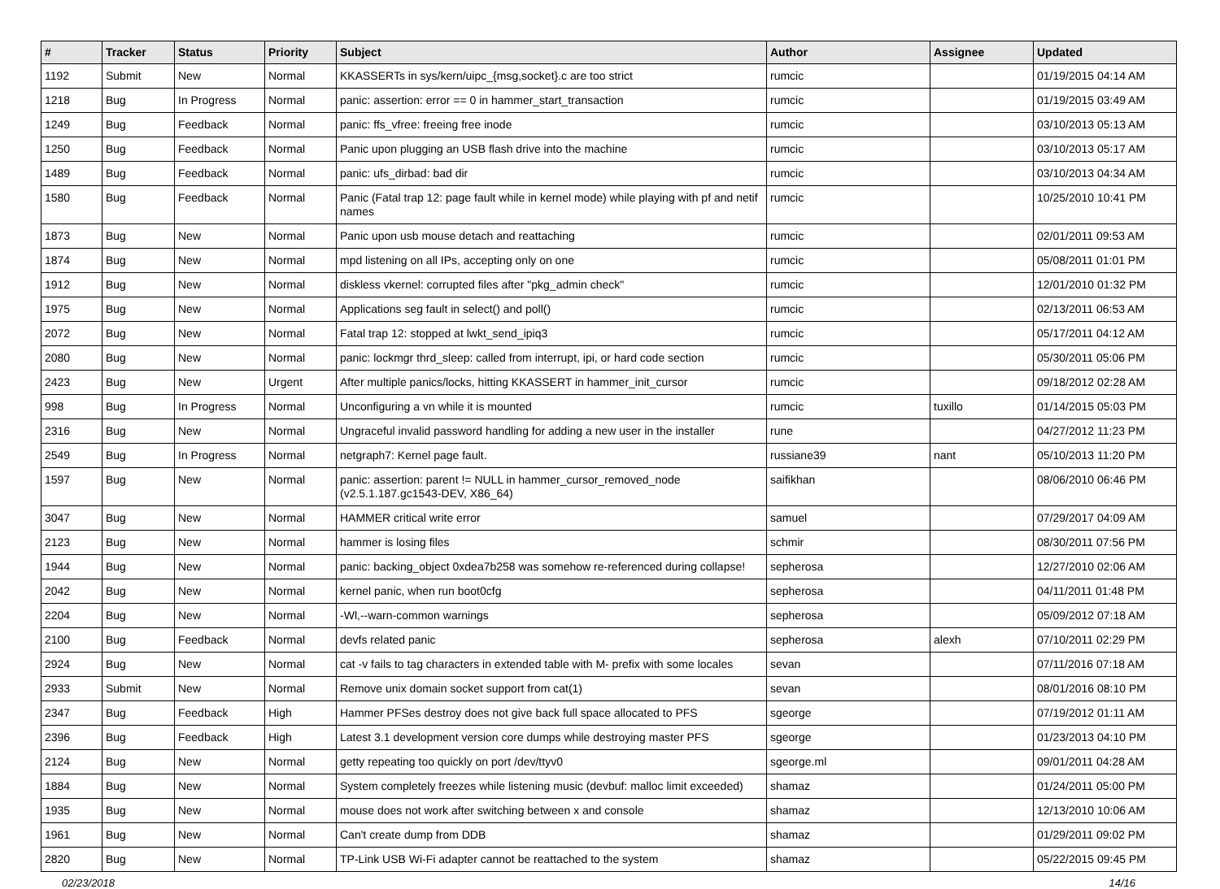| # | Tracker | Status | Priority | Subject | Author | Assignee | Updated |
| --- | --- | --- | --- | --- | --- | --- | --- |
| 1192 | Submit | New | Normal | KKASSERTs in sys/kern/uipc_{msg,socket}.c are too strict | rumcic | | 01/19/2015 04:14 AM |
| 1218 | Bug | In Progress | Normal | panic: assertion: error == 0 in hammer_start_transaction | rumcic | | 01/19/2015 03:49 AM |
| 1249 | Bug | Feedback | Normal | panic: ffs_vfree: freeing free inode | rumcic | | 03/10/2013 05:13 AM |
| 1250 | Bug | Feedback | Normal | Panic upon plugging an USB flash drive into the machine | rumcic | | 03/10/2013 05:17 AM |
| 1489 | Bug | Feedback | Normal | panic: ufs_dirbad: bad dir | rumcic | | 03/10/2013 04:34 AM |
| 1580 | Bug | Feedback | Normal | Panic (Fatal trap 12: page fault while in kernel mode) while playing with pf and netif names | rumcic | | 10/25/2010 10:41 PM |
| 1873 | Bug | New | Normal | Panic upon usb mouse detach and reattaching | rumcic | | 02/01/2011 09:53 AM |
| 1874 | Bug | New | Normal | mpd listening on all IPs, accepting only on one | rumcic | | 05/08/2011 01:01 PM |
| 1912 | Bug | New | Normal | diskless vkernel: corrupted files after "pkg_admin check" | rumcic | | 12/01/2010 01:32 PM |
| 1975 | Bug | New | Normal | Applications seg fault in select() and poll() | rumcic | | 02/13/2011 06:53 AM |
| 2072 | Bug | New | Normal | Fatal trap 12: stopped at lwkt_send_ipiq3 | rumcic | | 05/17/2011 04:12 AM |
| 2080 | Bug | New | Normal | panic: lockmgr thrd_sleep: called from interrupt, ipi, or hard code section | rumcic | | 05/30/2011 05:06 PM |
| 2423 | Bug | New | Urgent | After multiple panics/locks, hitting KKASSERT in hammer_init_cursor | rumcic | | 09/18/2012 02:28 AM |
| 998 | Bug | In Progress | Normal | Unconfiguring a vn while it is mounted | rumcic | tuxillo | 01/14/2015 05:03 PM |
| 2316 | Bug | New | Normal | Ungraceful invalid password handling for adding a new user in the installer | rune | | 04/27/2012 11:23 PM |
| 2549 | Bug | In Progress | Normal | netgraph7: Kernel page fault. | russiane39 | nant | 05/10/2013 11:20 PM |
| 1597 | Bug | New | Normal | panic: assertion: parent != NULL in hammer_cursor_removed_node (v2.5.1.187.gc1543-DEV, X86_64) | saifikhan | | 08/06/2010 06:46 PM |
| 3047 | Bug | New | Normal | HAMMER critical write error | samuel | | 07/29/2017 04:09 AM |
| 2123 | Bug | New | Normal | hammer is losing files | schmir | | 08/30/2011 07:56 PM |
| 1944 | Bug | New | Normal | panic: backing_object 0xdea7b258 was somehow re-referenced during collapse! | sepherosa | | 12/27/2010 02:06 AM |
| 2042 | Bug | New | Normal | kernel panic, when run boot0cfg | sepherosa | | 04/11/2011 01:48 PM |
| 2204 | Bug | New | Normal | -Wl,--warn-common warnings | sepherosa | | 05/09/2012 07:18 AM |
| 2100 | Bug | Feedback | Normal | devfs related panic | sepherosa | alexh | 07/10/2011 02:29 PM |
| 2924 | Bug | New | Normal | cat -v fails to tag characters in extended table with M- prefix with some locales | sevan | | 07/11/2016 07:18 AM |
| 2933 | Submit | New | Normal | Remove unix domain socket support from cat(1) | sevan | | 08/01/2016 08:10 PM |
| 2347 | Bug | Feedback | High | Hammer PFSes destroy does not give back full space allocated to PFS | sgeorge | | 07/19/2012 01:11 AM |
| 2396 | Bug | Feedback | High | Latest 3.1 development version core dumps while destroying master PFS | sgeorge | | 01/23/2013 04:10 PM |
| 2124 | Bug | New | Normal | getty repeating too quickly on port /dev/ttyv0 | sgeorge.ml | | 09/01/2011 04:28 AM |
| 1884 | Bug | New | Normal | System completely freezes while listening music (devbuf: malloc limit exceeded) | shamaz | | 01/24/2011 05:00 PM |
| 1935 | Bug | New | Normal | mouse does not work after switching between x and console | shamaz | | 12/13/2010 10:06 AM |
| 1961 | Bug | New | Normal | Can't create dump from DDB | shamaz | | 01/29/2011 09:02 PM |
| 2820 | Bug | New | Normal | TP-Link USB Wi-Fi adapter cannot be reattached to the system | shamaz | | 05/22/2015 09:45 PM |
02/23/2018 14/16